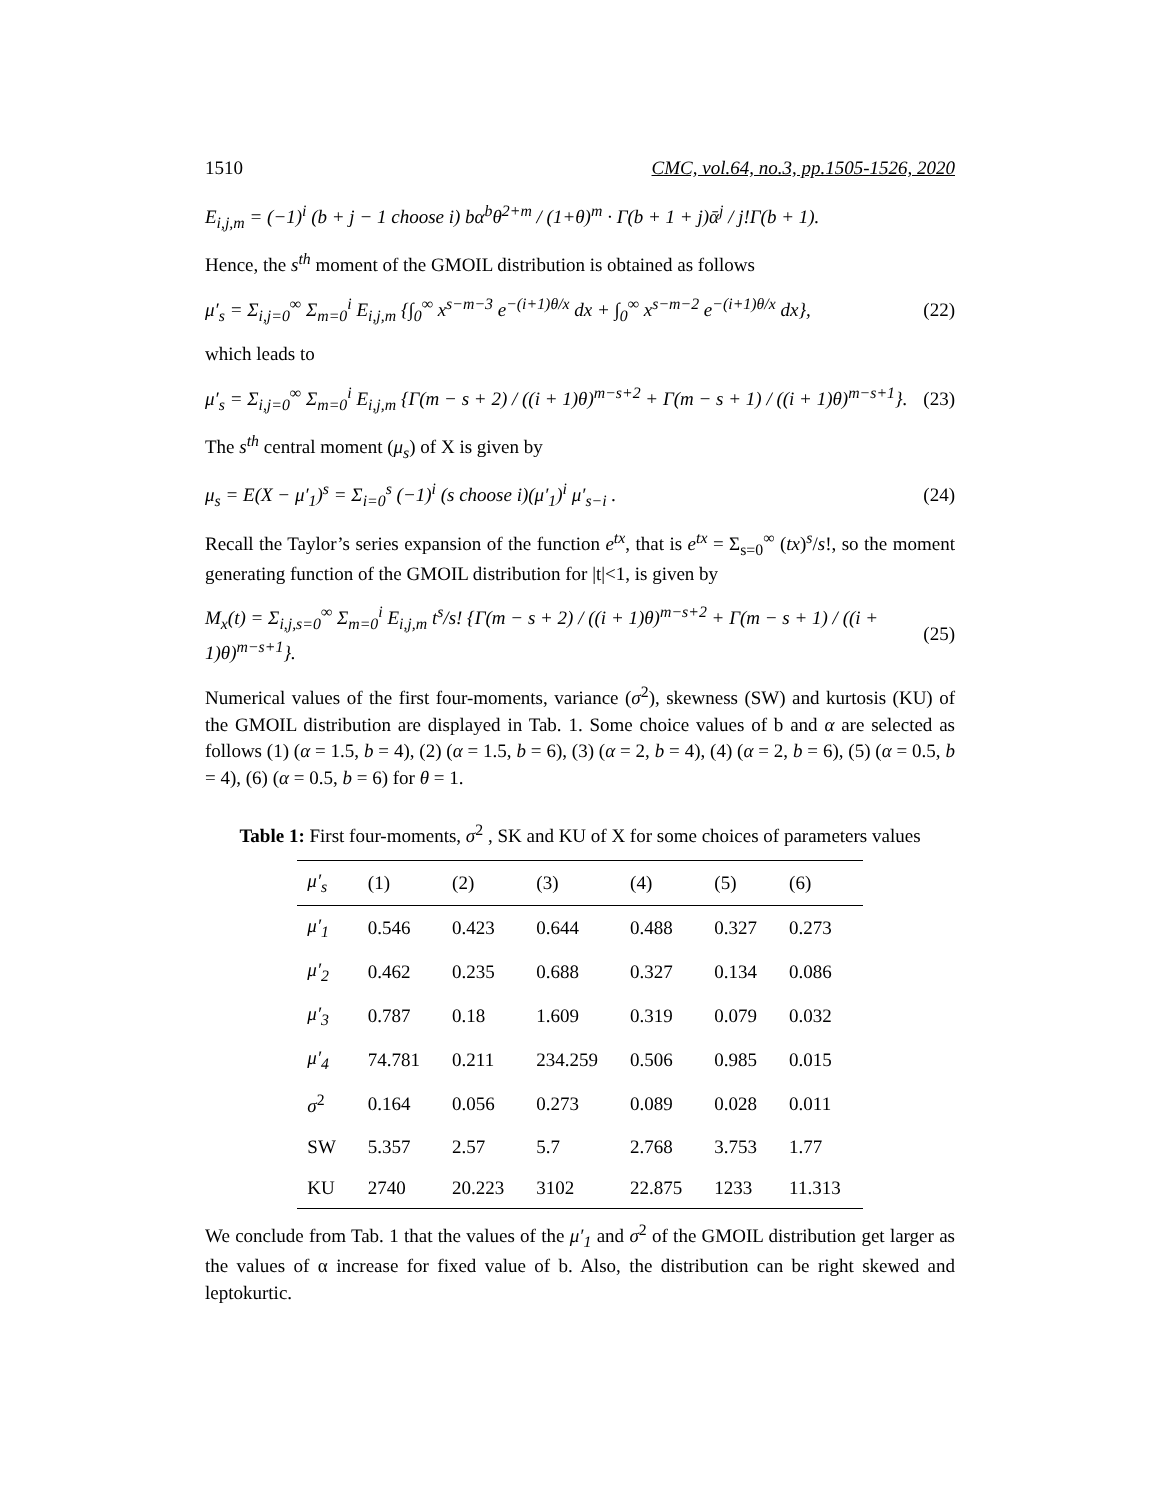1510 CMC, vol.64, no.3, pp.1505-1526, 2020
E<sub>i,j,m</sub> = (−1)<sup>i</sup> (b + j − 1 choose i) bα<sup>b</sup>θ<sup>2+m</sup> / (1+θ)<sup>m</sup> · Γ(b + 1 + j)ᾱ<sup>j</sup> / j!Γ(b + 1).
Hence, the s<sup>th</sup> moment of the GMOIL distribution is obtained as follows
μ′<sub>s</sub> = Σ<sub>i,j=0</sub><sup>∞</sup> Σ<sub>m=0</sub><sup>i</sup> E<sub>i,j,m</sub> {∫<sub>0</sub><sup>∞</sup> x<sup>s−m−3</sup> e<sup>−(i+1)θ/x</sup> dx + ∫<sub>0</sub><sup>∞</sup> x<sup>s−m−2</sup> e<sup>−(i+1)θ/x</sup> dx}, (22)
which leads to
μ′<sub>s</sub> = Σ<sub>i,j=0</sub><sup>∞</sup> Σ<sub>m=0</sub><sup>i</sup> E<sub>i,j,m</sub> {Γ(m − s + 2) / ((i + 1)θ)<sup>m−s+2</sup> + Γ(m − s + 1) / ((i + 1)θ)<sup>m−s+1</sup>}. (23)
The s<sup>th</sup> central moment (μ<sub>s</sub>) of X is given by
μ<sub>s</sub> = E(X − μ′<sub>1</sub>)<sup>s</sup> = Σ<sub>i=0</sub><sup>s</sup> (−1)<sup>i</sup> (s choose i)(μ′<sub>1</sub>)<sup>i</sup> μ′<sub>s−i</sub> . (24)
Recall the Taylor’s series expansion of the function e<sup>tx</sup>, that is e<sup>tx</sup> = Σ<sub>s=0</sub><sup>∞</sup> (tx)<sup>s</sup>/s!, so the moment generating function of the GMOIL distribution for |t|<1, is given by
M<sub>x</sub>(t) = Σ<sub>i,j,s=0</sub><sup>∞</sup> Σ<sub>m=0</sub><sup>i</sup> E<sub>i,j,m</sub> t<sup>s</sup>/s! {Γ(m − s + 2) / ((i + 1)θ)<sup>m−s+2</sup> + Γ(m − s + 1) / ((i + 1)θ)<sup>m−s+1</sup>}. (25)
Numerical values of the first four-moments, variance (σ<sup>2</sup>), skewness (SW) and kurtosis (KU) of the GMOIL distribution are displayed in Tab. 1. Some choice values of b and α are selected as follows (1) (α = 1.5, b = 4), (2) (α = 1.5, b = 6), (3) (α = 2, b = 4), (4) (α = 2, b = 6), (5) (α = 0.5, b = 4), (6) (α = 0.5, b = 6) for θ = 1.
Table 1: First four-moments, σ<sup>2</sup> , SK and KU of X for some choices of parameters values
| μ′<sub>s</sub> | (1) | (2) | (3) | (4) | (5) | (6) |
| --- | --- | --- | --- | --- | --- | --- |
| μ′<sub>1</sub> | 0.546 | 0.423 | 0.644 | 0.488 | 0.327 | 0.273 |
| μ′<sub>2</sub> | 0.462 | 0.235 | 0.688 | 0.327 | 0.134 | 0.086 |
| μ′<sub>3</sub> | 0.787 | 0.18 | 1.609 | 0.319 | 0.079 | 0.032 |
| μ′<sub>4</sub> | 74.781 | 0.211 | 234.259 | 0.506 | 0.985 | 0.015 |
| σ<sup>2</sup> | 0.164 | 0.056 | 0.273 | 0.089 | 0.028 | 0.011 |
| SW | 5.357 | 2.57 | 5.7 | 2.768 | 3.753 | 1.77 |
| KU | 2740 | 20.223 | 3102 | 22.875 | 1233 | 11.313 |
We conclude from Tab. 1 that the values of the μ′<sub>1</sub> and σ<sup>2</sup> of the GMOIL distribution get larger as the values of α increase for fixed value of b. Also, the distribution can be right skewed and leptokurtic.